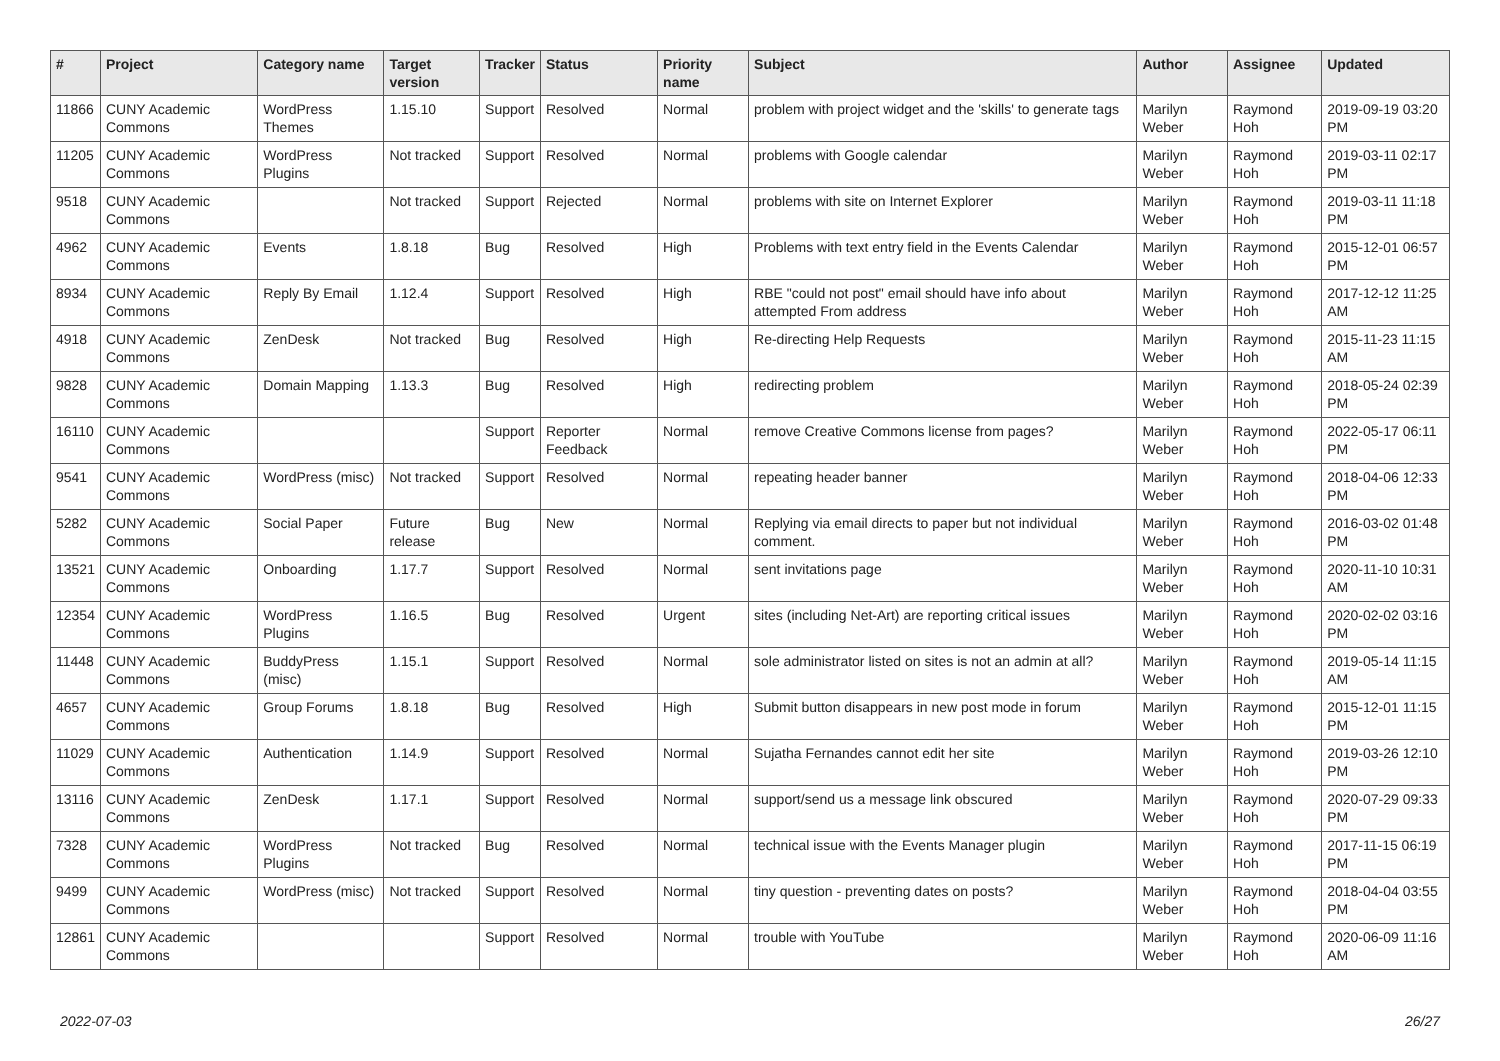| # | Project | Category name | Target version | Tracker | Status | Priority name | Subject | Author | Assignee | Updated |
| --- | --- | --- | --- | --- | --- | --- | --- | --- | --- | --- |
| 11866 | CUNY Academic Commons | WordPress Themes | 1.15.10 | Support | Resolved | Normal | problem with project widget and the 'skills' to generate tags | Marilyn Weber | Raymond Hoh | 2019-09-19 03:20 PM |
| 11205 | CUNY Academic Commons | WordPress Plugins | Not tracked | Support | Resolved | Normal | problems with Google calendar | Marilyn Weber | Raymond Hoh | 2019-03-11 02:17 PM |
| 9518 | CUNY Academic Commons | | Not tracked | Support | Rejected | Normal | problems with site on Internet Explorer | Marilyn Weber | Raymond Hoh | 2019-03-11 11:18 PM |
| 4962 | CUNY Academic Commons | Events | 1.8.18 | Bug | Resolved | High | Problems with text entry field in the Events Calendar | Marilyn Weber | Raymond Hoh | 2015-12-01 06:57 PM |
| 8934 | CUNY Academic Commons | Reply By Email | 1.12.4 | Support | Resolved | High | RBE "could not post" email should have info about attempted From address | Marilyn Weber | Raymond Hoh | 2017-12-12 11:25 AM |
| 4918 | CUNY Academic Commons | ZenDesk | Not tracked | Bug | Resolved | High | Re-directing Help Requests | Marilyn Weber | Raymond Hoh | 2015-11-23 11:15 AM |
| 9828 | CUNY Academic Commons | Domain Mapping | 1.13.3 | Bug | Resolved | High | redirecting problem | Marilyn Weber | Raymond Hoh | 2018-05-24 02:39 PM |
| 16110 | CUNY Academic Commons | | | Support | Reporter Feedback | Normal | remove Creative Commons license from pages? | Marilyn Weber | Raymond Hoh | 2022-05-17 06:11 PM |
| 9541 | CUNY Academic Commons | WordPress (misc) | Not tracked | Support | Resolved | Normal | repeating header banner | Marilyn Weber | Raymond Hoh | 2018-04-06 12:33 PM |
| 5282 | CUNY Academic Commons | Social Paper | Future release | Bug | New | Normal | Replying via email directs to paper but not individual comment. | Marilyn Weber | Raymond Hoh | 2016-03-02 01:48 PM |
| 13521 | CUNY Academic Commons | Onboarding | 1.17.7 | Support | Resolved | Normal | sent invitations page | Marilyn Weber | Raymond Hoh | 2020-11-10 10:31 AM |
| 12354 | CUNY Academic Commons | WordPress Plugins | 1.16.5 | Bug | Resolved | Urgent | sites (including Net-Art) are reporting critical issues | Marilyn Weber | Raymond Hoh | 2020-02-02 03:16 PM |
| 11448 | CUNY Academic Commons | BuddyPress (misc) | 1.15.1 | Support | Resolved | Normal | sole administrator listed on sites is not an admin at all? | Marilyn Weber | Raymond Hoh | 2019-05-14 11:15 AM |
| 4657 | CUNY Academic Commons | Group Forums | 1.8.18 | Bug | Resolved | High | Submit button disappears in new post mode in forum | Marilyn Weber | Raymond Hoh | 2015-12-01 11:15 PM |
| 11029 | CUNY Academic Commons | Authentication | 1.14.9 | Support | Resolved | Normal | Sujatha Fernandes cannot edit her site | Marilyn Weber | Raymond Hoh | 2019-03-26 12:10 PM |
| 13116 | CUNY Academic Commons | ZenDesk | 1.17.1 | Support | Resolved | Normal | support/send us a message link obscured | Marilyn Weber | Raymond Hoh | 2020-07-29 09:33 PM |
| 7328 | CUNY Academic Commons | WordPress Plugins | Not tracked | Bug | Resolved | Normal | technical issue with the Events Manager plugin | Marilyn Weber | Raymond Hoh | 2017-11-15 06:19 PM |
| 9499 | CUNY Academic Commons | WordPress (misc) | Not tracked | Support | Resolved | Normal | tiny question - preventing dates on posts? | Marilyn Weber | Raymond Hoh | 2018-04-04 03:55 PM |
| 12861 | CUNY Academic Commons | | | Support | Resolved | Normal | trouble with YouTube | Marilyn Weber | Raymond Hoh | 2020-06-09 11:16 AM |
2022-07-03 26/27